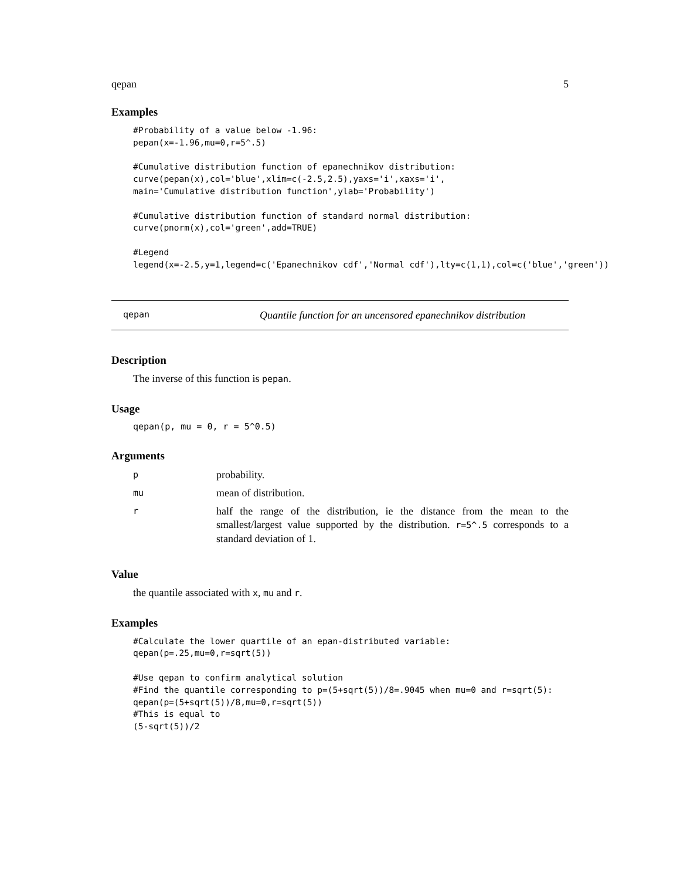qepan 5
Examples
#Probability of a value below -1.96:
pepan(x=-1.96,mu=0,r=5^.5)

#Cumulative distribution function of epanechnikov distribution:
curve(pepan(x),col='blue',xlim=c(-2.5,2.5),yaxs='i',xaxs='i',
main='Cumulative distribution function',ylab='Probability')

#Cumulative distribution function of standard normal distribution:
curve(pnorm(x),col='green',add=TRUE)

#Legend
legend(x=-2.5,y=1,legend=c('Epanechnikov cdf','Normal cdf'),lty=c(1,1),col=c('blue','green'))
qepan Quantile function for an uncensored epanechnikov distribution
Description
The inverse of this function is pepan.
Usage
qepan(p, mu = 0, r = 5^0.5)
Arguments
| p | probability. |
| mu | mean of distribution. |
| r | half the range of the distribution, ie the distance from the mean to the smallest/largest value supported by the distribution. r=5^.5 corresponds to a standard deviation of 1. |
Value
the quantile associated with x, mu and r.
Examples
#Calculate the lower quartile of an epan-distributed variable:
qepan(p=.25,mu=0,r=sqrt(5))

#Use qepan to confirm analytical solution
#Find the quantile corresponding to p=(5+sqrt(5))/8=.9045 when mu=0 and r=sqrt(5):
qepan(p=(5+sqrt(5))/8,mu=0,r=sqrt(5))
#This is equal to
(5-sqrt(5))/2